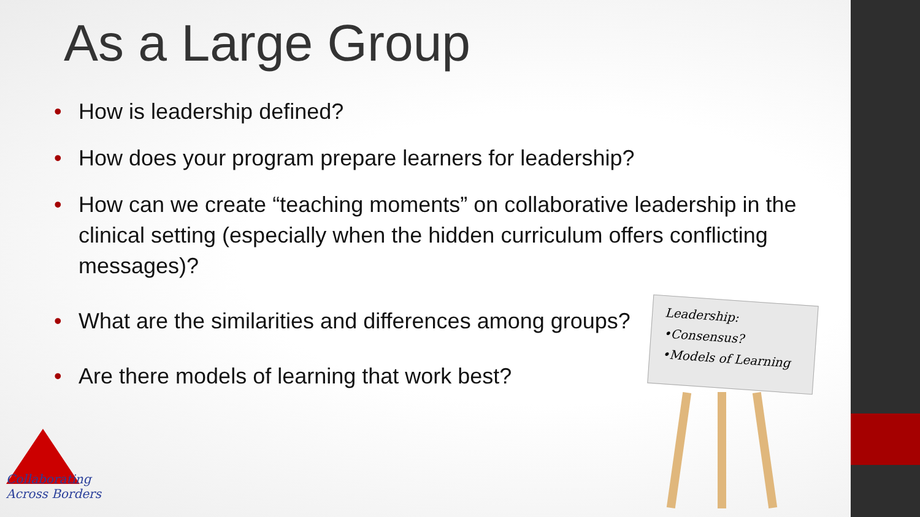As a Large Group
• How is leadership defined?
• How does your program prepare learners for leadership?
• How can we create “teaching moments” on collaborative leadership in the clinical setting (especially when the hidden curriculum offers conflicting messages)?
• What are the similarities and differences among groups?
• Are there models of learning that work best?
Leadership:
•Consensus?
•Models of Learning
Collaborating
Across Borders